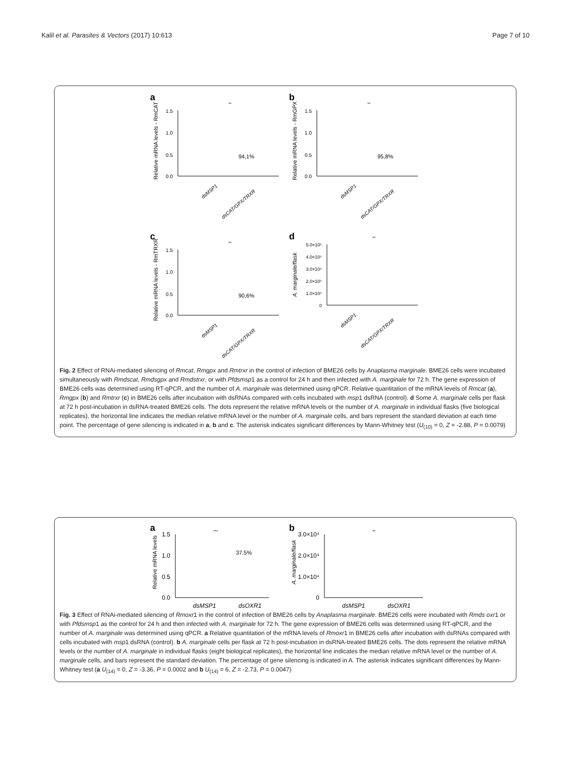Kalil et al. Parasites & Vectors (2017) 10:613 Page 7 of 10
a
Relative mRNA levels - RmCAT
1.5
1.0
0.5
0.0
**
94,1%
dsMSP1
dsCAT/GPX/TRXR
b
Relative mRNA levels - RmGPX
1.5
1.0
0.5
0.0
**
95,8%
dsMSP1
dsCAT/GPX/TRXR
c
Relative mRNA levels - RmTRXR
1.5
1.0
0.5
0.0
**
90,6%
dsMSP1
dsCAT/GPX/TRXR
d
A. marginale/flask
5.0×10⁵
4.0×10⁵
3.0×10⁵
2.0×10⁵
1.0×10⁵
0
**
dsMSP1
dsCAT/GPX/TRXR
Fig. 2 Effect of RNAi-mediated silencing of Rmcat, Rmgpx and Rmtrxr in the control of infection of BME26 cells by Anaplasma marginale. BME26 cells were incubated simultaneously with Rmdscat, Rmdsgpx and Rmdstrxr, or with Pfdsmsp1 as a control for 24 h and then infected with A. marginale for 72 h. The gene expression of BME26 cells was determined using RT-qPCR, and the number of A. marginale was determined using qPCR. Relative quantitation of the mRNA levels of Rmcat (a), Rmgpx (b) and Rmtrxr (c) in BME26 cells after incubation with dsRNAs compared with cells incubated with msp1 dsRNA (control). d Some A. marginale cells per flask at 72 h post-incubation in dsRNA-treated BME26 cells. The dots represent the relative mRNA levels or the number of A. marginale in individual flasks (five biological replicates), the horizontal line indicates the median relative mRNA level or the number of A. marginale cells, and bars represent the standard deviation at each time point. The percentage of gene silencing is indicated in a, b and c. The asterisk indicates significant differences by Mann-Whitney test (U<sub>(10)</sub> = 0, Z = -2.88, P = 0.0079)
a
Relative mRNA levels
1.5
1.0
0.5
0.0
***
37.5%
dsMSP1
dsOXR1
b
A. marginale/flask
3.0×10⁴
2.0×10⁴
1.0×10⁴
0
**
dsMSP1
dsOXR1
Fig. 3 Effect of RNAi-mediated silencing of Rmoxr1 in the control of infection of BME26 cells by Anaplasma marginale. BME26 cells were incubated with Rmds oxr1 or with Pfdsmsp1 as the control for 24 h and then infected with A. marginale for 72 h. The gene expression of BME26 cells was determined using RT-qPCR, and the number of A. marginale was determined using qPCR. a Relative quantitation of the mRNA levels of Rmoxr1 in BME26 cells after incubation with dsRNAs compared with cells incubated with msp1 dsRNA (control). b A. marginale cells per flask at 72 h post-incubation in dsRNA-treated BME26 cells. The dots represent the relative mRNA levels or the number of A. marginale in individual flasks (eight biological replicates), the horizontal line indicates the median relative mRNA level or the number of A. marginale cells, and bars represent the standard deviation. The percentage of gene silencing is indicated in A. The asterisk indicates significant differences by Mann-Whitney test (a U<sub>(14)</sub> = 0, Z = -3.36, P = 0.0002 and b U<sub>(14)</sub> = 6, Z = -2.73, P = 0.0047)